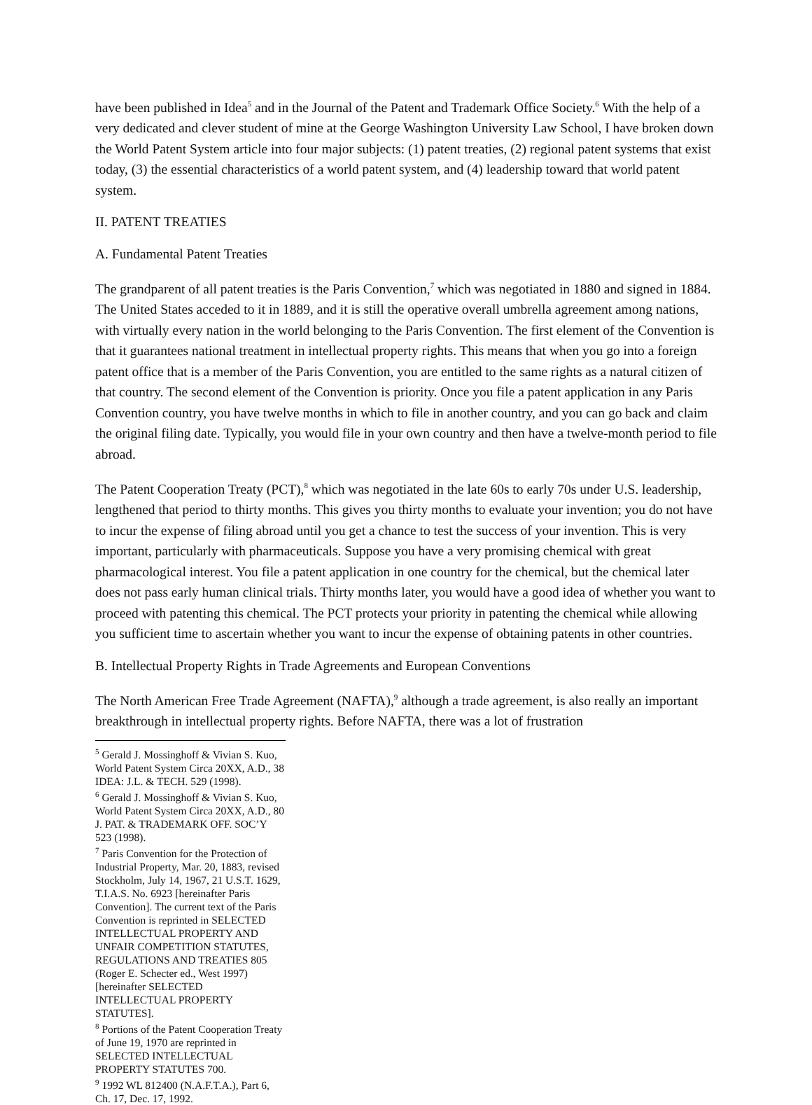have been published in Idea<sup>5</sup> and in the Journal of the Patent and Trademark Office Society.<sup>6</sup> With the help of a very dedicated and clever student of mine at the George Washington University Law School, I have broken down the World Patent System article into four major subjects: (1) patent treaties, (2) regional patent systems that exist today, (3) the essential characteristics of a world patent system, and (4) leadership toward that world patent system.
II. PATENT TREATIES
A. Fundamental Patent Treaties
The grandparent of all patent treaties is the Paris Convention,<sup>7</sup> which was negotiated in 1880 and signed in 1884. The United States acceded to it in 1889, and it is still the operative overall umbrella agreement among nations, with virtually every nation in the world belonging to the Paris Convention. The first element of the Convention is that it guarantees national treatment in intellectual property rights. This means that when you go into a foreign patent office that is a member of the Paris Convention, you are entitled to the same rights as a natural citizen of that country. The second element of the Convention is priority. Once you file a patent application in any Paris Convention country, you have twelve months in which to file in another country, and you can go back and claim the original filing date. Typically, you would file in your own country and then have a twelve-month period to file abroad.
The Patent Cooperation Treaty (PCT),<sup>8</sup> which was negotiated in the late 60s to early 70s under U.S. leadership, lengthened that period to thirty months. This gives you thirty months to evaluate your invention; you do not have to incur the expense of filing abroad until you get a chance to test the success of your invention. This is very important, particularly with pharmaceuticals. Suppose you have a very promising chemical with great pharmacological interest. You file a patent application in one country for the chemical, but the chemical later does not pass early human clinical trials. Thirty months later, you would have a good idea of whether you want to proceed with patenting this chemical. The PCT protects your priority in patenting the chemical while allowing you sufficient time to ascertain whether you want to incur the expense of obtaining patents in other countries.
B. Intellectual Property Rights in Trade Agreements and European Conventions
The North American Free Trade Agreement (NAFTA),<sup>9</sup> although a trade agreement, is also really an important breakthrough in intellectual property rights. Before NAFTA, there was a lot of frustration
<sup>5</sup> Gerald J. Mossinghoff & Vivian S. Kuo, World Patent System Circa 20XX, A.D., 38 IDEA: J.L. & TECH. 529 (1998).
<sup>6</sup> Gerald J. Mossinghoff & Vivian S. Kuo, World Patent System Circa 20XX, A.D., 80 J. PAT. & TRADEMARK OFF. SOC’Y 523 (1998).
<sup>7</sup> Paris Convention for the Protection of Industrial Property, Mar. 20, 1883, revised Stockholm, July 14, 1967, 21 U.S.T. 1629, T.I.A.S. No. 6923 [hereinafter Paris Convention]. The current text of the Paris Convention is reprinted in SELECTED INTELLECTUAL PROPERTY AND UNFAIR COMPETITION STATUTES, REGULATIONS AND TREATIES 805 (Roger E. Schecter ed., West 1997) [hereinafter SELECTED INTELLECTUAL PROPERTY STATUTES].
<sup>8</sup> Portions of the Patent Cooperation Treaty of June 19, 1970 are reprinted in SELECTED INTELLECTUAL PROPERTY STATUTES 700.
<sup>9</sup> 1992 WL 812400 (N.A.F.T.A.), Part 6, Ch. 17, Dec. 17, 1992.